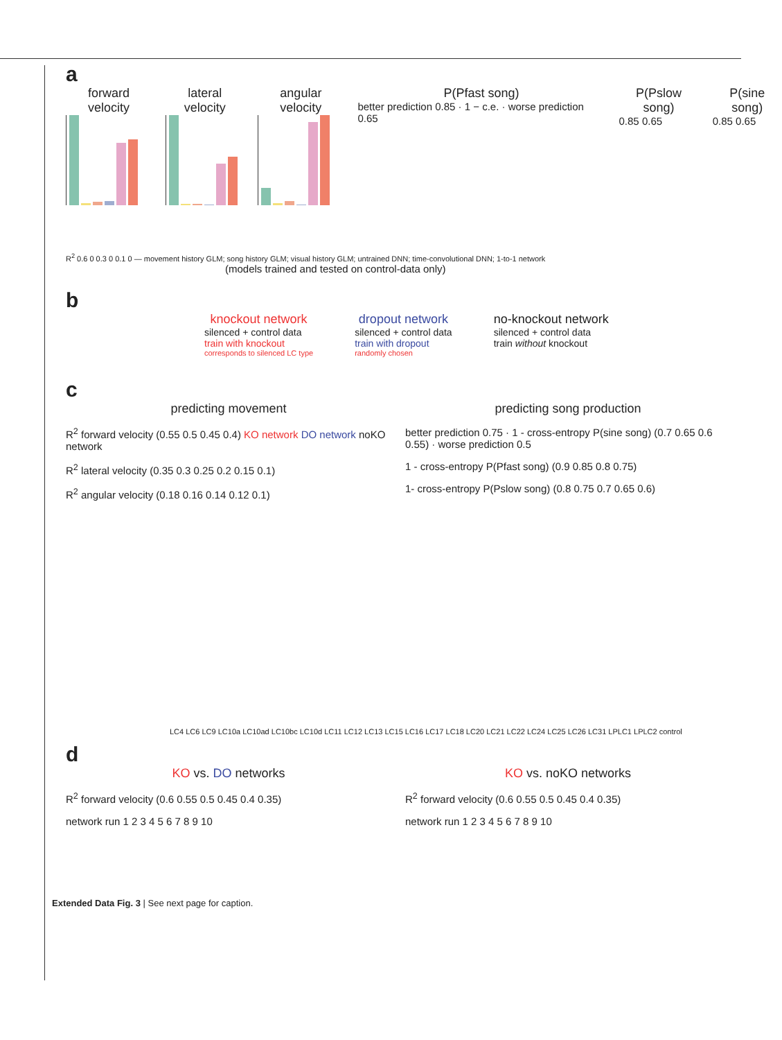a
forward velocity lateral velocity angular velocity P(Pfast song)
better prediction 0.85 · 1 − c.e. · worse prediction 0.65
P(Pslow song)
0.85 0.65
P(sine song)
0.85 0.65
R<sup>2</sup> 0.6 0 0.3 0 0.1 0 — movement history GLM; song history GLM; visual history GLM; untrained DNN; time-convolutional DNN; 1-to-1 network
(models trained and tested on control-data only)
b
knockout network
silenced + control data
train with knockout
corresponds to silenced LC type
dropout network
silenced + control data
train with dropout
randomly chosen
no-knockout network
silenced + control data
train without knockout
c
predicting movement
R<sup>2</sup> forward velocity (0.55 0.5 0.45 0.4) KO network DO network noKO network
R<sup>2</sup> lateral velocity (0.35 0.3 0.25 0.2 0.15 0.1)
R<sup>2</sup> angular velocity (0.18 0.16 0.14 0.12 0.1)
predicting song production
better prediction 0.75 · 1 - cross-entropy P(sine song) (0.7 0.65 0.6 0.55) · worse prediction 0.5
1 - cross-entropy P(Pfast song) (0.9 0.85 0.8 0.75)
1- cross-entropy P(Pslow song) (0.8 0.75 0.7 0.65 0.6)
LC4 LC6 LC9 LC10a LC10ad LC10bc LC10d LC11 LC12 LC13 LC15 LC16 LC17 LC18 LC20 LC21 LC22 LC24 LC25 LC26 LC31 LPLC1 LPLC2 control
d
KO vs. DO networks
R<sup>2</sup> forward velocity (0.6 0.55 0.5 0.45 0.4 0.35)
network run 1 2 3 4 5 6 7 8 9 10
KO vs. noKO networks
R<sup>2</sup> forward velocity (0.6 0.55 0.5 0.45 0.4 0.35)
network run 1 2 3 4 5 6 7 8 9 10
Extended Data Fig. 3 | See next page for caption.